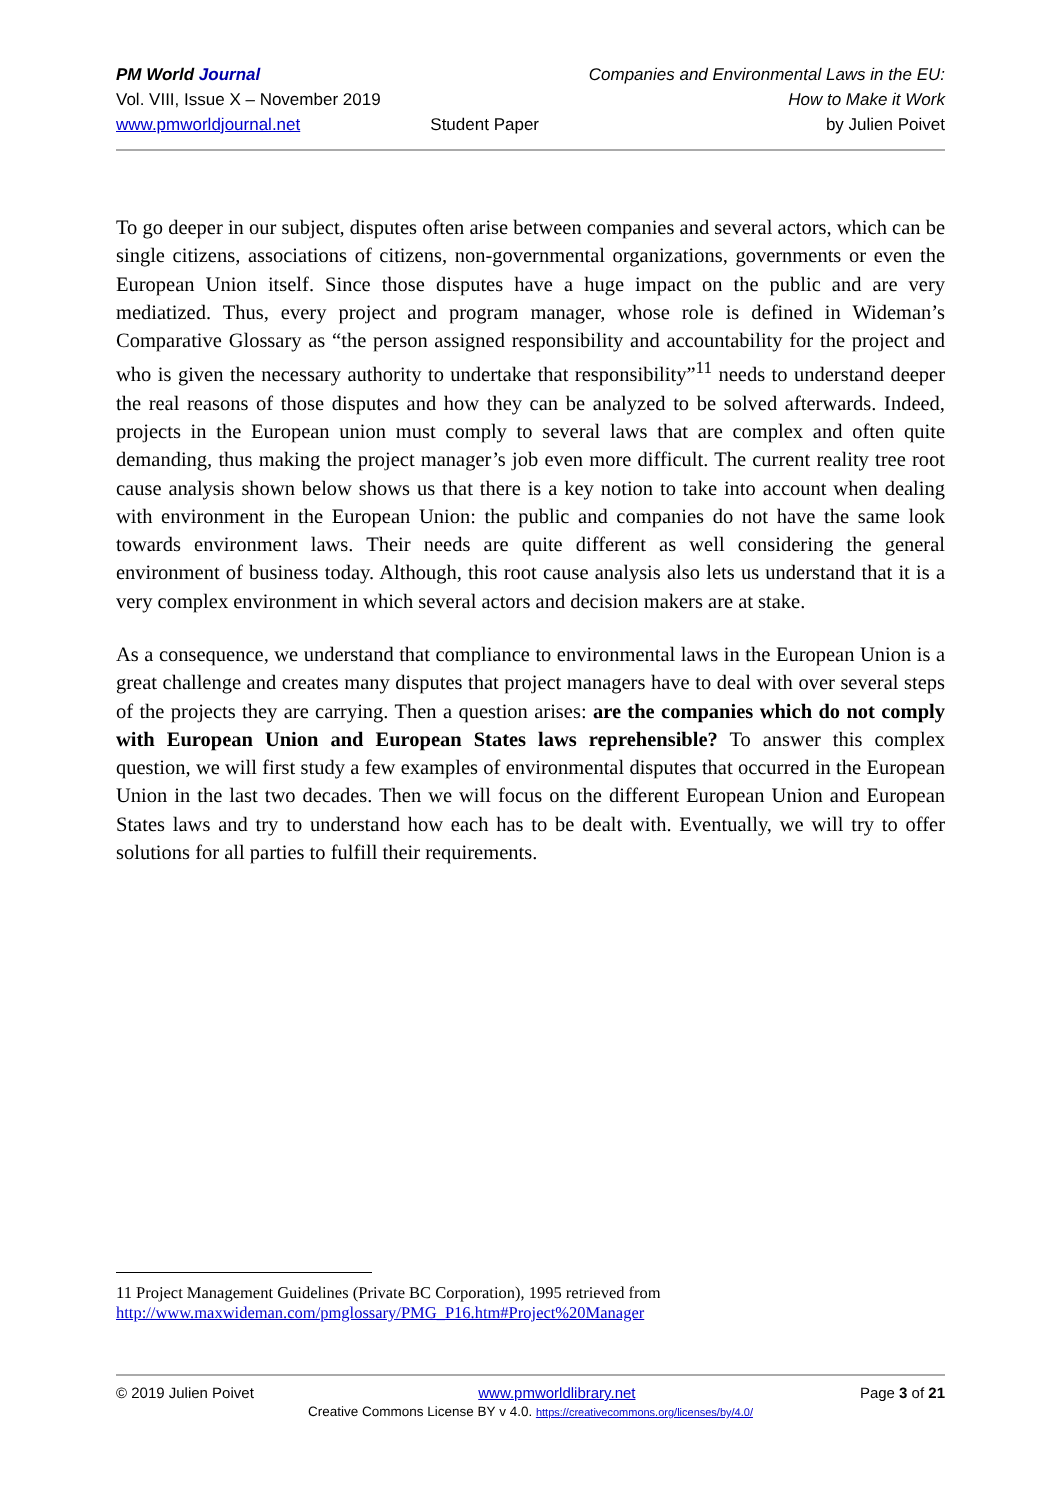PM World Journal
Vol. VIII, Issue X – November 2019
www.pmworldjournal.net
Student Paper Companies and Environmental Laws in the EU:
How to Make it Work
by Julien Poivet
To go deeper in our subject, disputes often arise between companies and several actors, which can be single citizens, associations of citizens, non-governmental organizations, governments or even the European Union itself. Since those disputes have a huge impact on the public and are very mediatized. Thus, every project and program manager, whose role is defined in Wideman’s Comparative Glossary as “the person assigned responsibility and accountability for the project and who is given the necessary authority to undertake that responsibility”<sup>11</sup> needs to understand deeper the real reasons of those disputes and how they can be analyzed to be solved afterwards. Indeed, projects in the European union must comply to several laws that are complex and often quite demanding, thus making the project manager’s job even more difficult. The current reality tree root cause analysis shown below shows us that there is a key notion to take into account when dealing with environment in the European Union: the public and companies do not have the same look towards environment laws. Their needs are quite different as well considering the general environment of business today. Although, this root cause analysis also lets us understand that it is a very complex environment in which several actors and decision makers are at stake.
As a consequence, we understand that compliance to environmental laws in the European Union is a great challenge and creates many disputes that project managers have to deal with over several steps of the projects they are carrying. Then a question arises: are the companies which do not comply with European Union and European States laws reprehensible? To answer this complex question, we will first study a few examples of environmental disputes that occurred in the European Union in the last two decades. Then we will focus on the different European Union and European States laws and try to understand how each has to be dealt with. Eventually, we will try to offer solutions for all parties to fulfill their requirements.
11 Project Management Guidelines (Private BC Corporation), 1995 retrieved from
http://www.maxwideman.com/pmglossary/PMG_P16.htm#Project%20Manager
© 2019 Julien Poivet www.pmworldlibrary.net Page 3 of 21
Creative Commons License BY v 4.0. https://creativecommons.org/licenses/by/4.0/